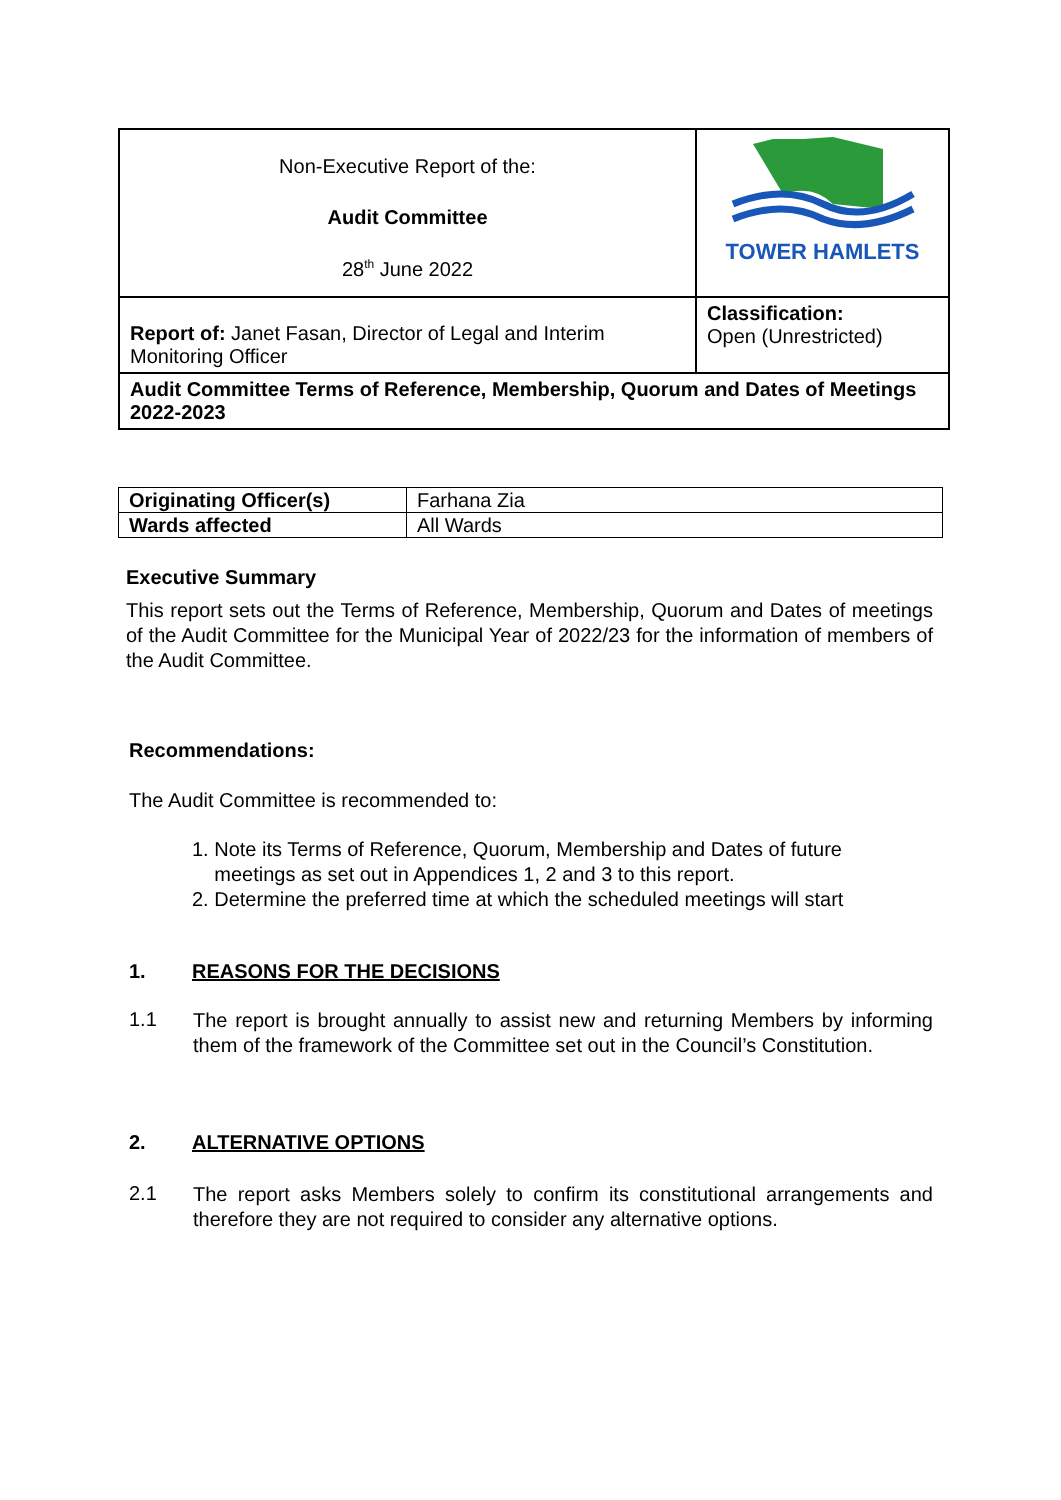| Non-Executive Report of the: Audit Committee 28<sup>th</sup> June 2022 | TOWER HAMLETS |
| Report of: Janet Fasan, Director of Legal and Interim Monitoring Officer | Classification: Open (Unrestricted) |
| Audit Committee Terms of Reference, Membership, Quorum and Dates of Meetings 2022-2023 | |
| Originating Officer(s) | Farhana Zia |
| Wards affected | All Wards |
Executive Summary
This report sets out the Terms of Reference, Membership, Quorum and Dates of meetings of the Audit Committee for the Municipal Year of 2022/23 for the information of members of the Audit Committee.
Recommendations:
The Audit Committee is recommended to:
1. Note its Terms of Reference, Quorum, Membership and Dates of future
meetings as set out in Appendices 1, 2 and 3 to this report.
2. Determine the preferred time at which the scheduled meetings will start
1. REASONS FOR THE DECISIONS
1.1
The report is brought annually to assist new and returning Members by informing them of the framework of the Committee set out in the Council’s Constitution.
2. ALTERNATIVE OPTIONS
2.1
The report asks Members solely to confirm its constitutional arrangements and therefore they are not required to consider any alternative options.